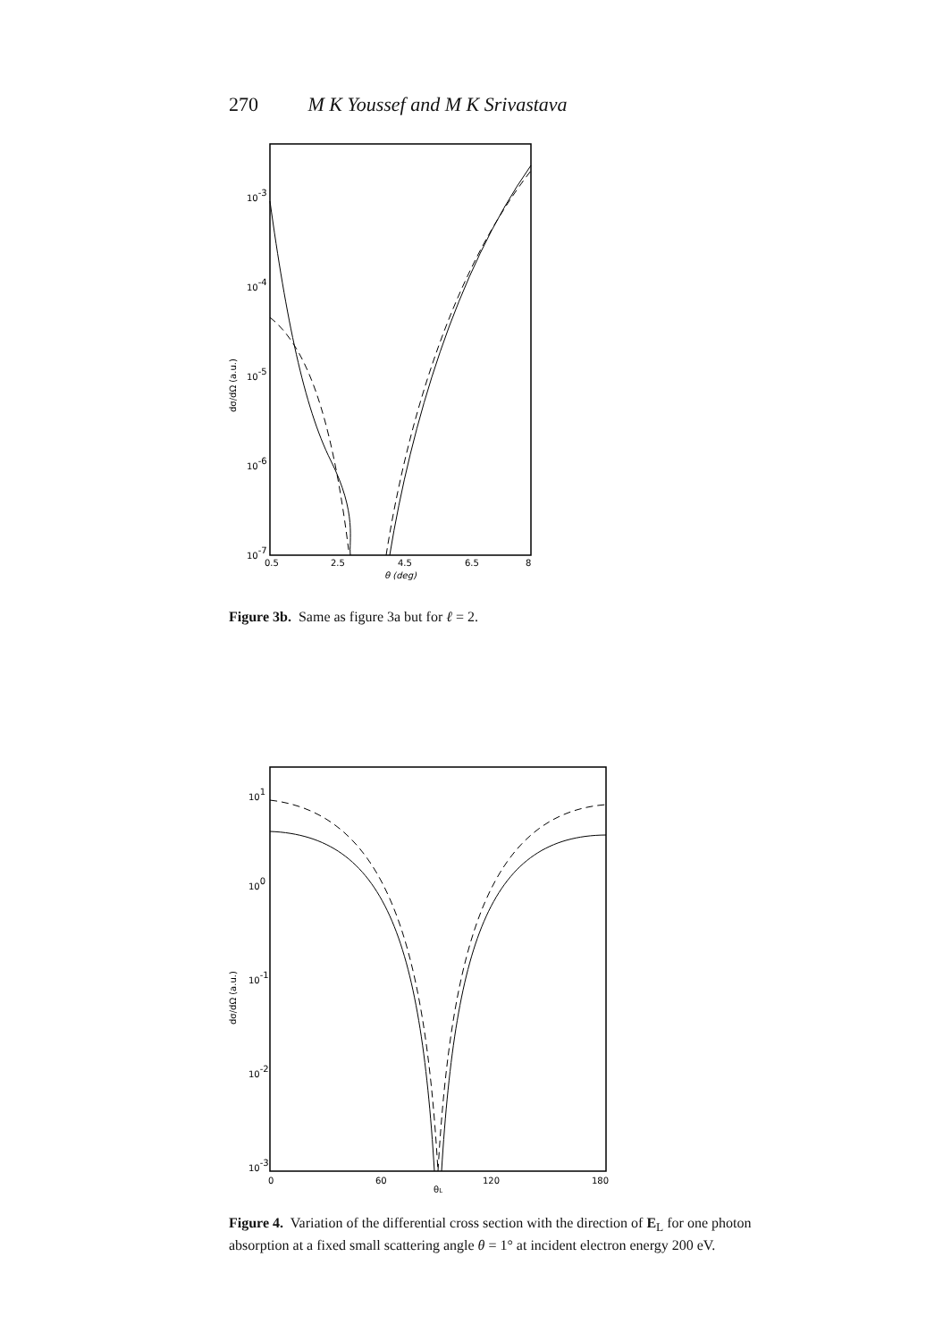270 M K Youssef and M K Srivastava
10-3
10-4
10-5
10-6
10-7
0.5
2.5
4.5
6.5
8
θ (deg)
dσ/dΩ (a.u.)
Figure 3b. Same as figure 3a but for ℓ = 2.
101
100
10-1
10-2
10-3
0
60
120
180
θL
dσ/dΩ (a.u.)
Figure 4. Variation of the differential cross section with the direction of E<sub>L</sub> for one photon absorption at a fixed small scattering angle θ = 1° at incident electron energy 200 eV.